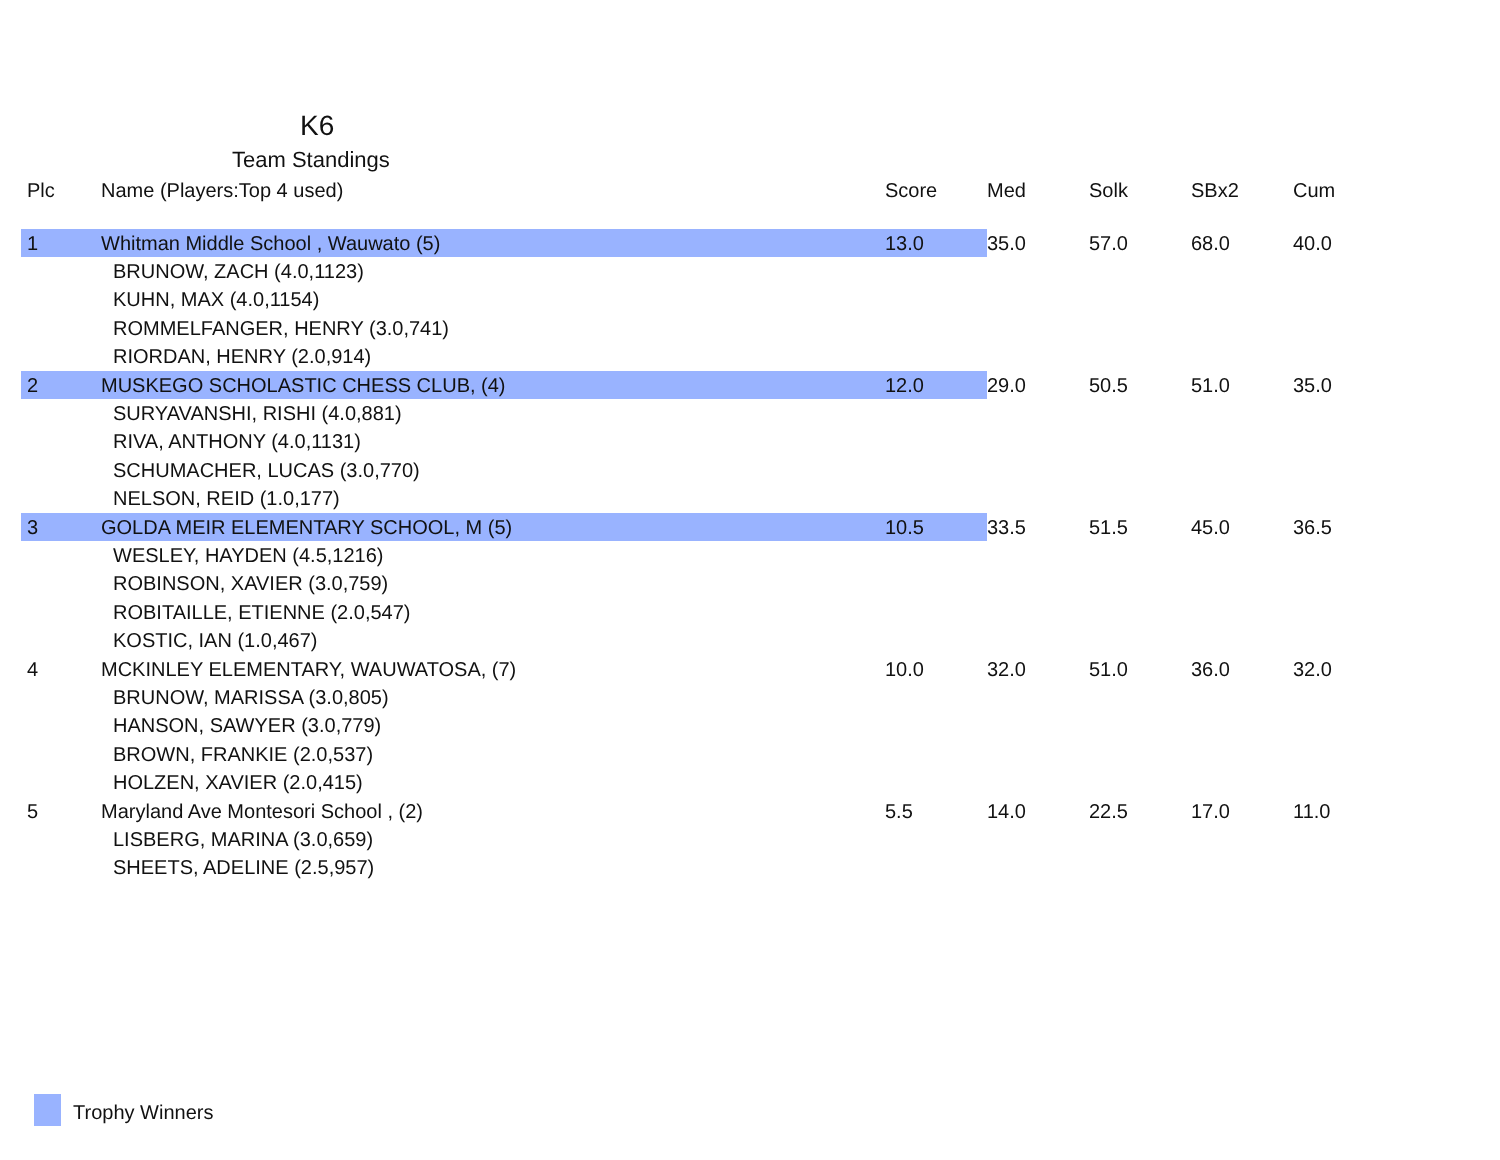K6
Team Standings
| Plc | Name (Players:Top 4 used) | Score | Med | Solk | SBx2 | Cum |
| --- | --- | --- | --- | --- | --- | --- |
| 1 | Whitman Middle School , Wauwato (5) | 13.0 | 35.0 | 57.0 | 68.0 | 40.0 |
| | BRUNOW, ZACH (4.0,1123) | | | | | |
| | KUHN, MAX (4.0,1154) | | | | | |
| | ROMMELFANGER, HENRY (3.0,741) | | | | | |
| | RIORDAN, HENRY (2.0,914) | | | | | |
| 2 | MUSKEGO SCHOLASTIC CHESS CLUB, (4) | 12.0 | 29.0 | 50.5 | 51.0 | 35.0 |
| | SURYAVANSHI, RISHI (4.0,881) | | | | | |
| | RIVA, ANTHONY (4.0,1131) | | | | | |
| | SCHUMACHER, LUCAS (3.0,770) | | | | | |
| | NELSON, REID (1.0,177) | | | | | |
| 3 | GOLDA MEIR ELEMENTARY SCHOOL, M (5) | 10.5 | 33.5 | 51.5 | 45.0 | 36.5 |
| | WESLEY, HAYDEN (4.5,1216) | | | | | |
| | ROBINSON, XAVIER (3.0,759) | | | | | |
| | ROBITAILLE, ETIENNE (2.0,547) | | | | | |
| | KOSTIC, IAN (1.0,467) | | | | | |
| 4 | MCKINLEY ELEMENTARY, WAUWATOSA, (7) | 10.0 | 32.0 | 51.0 | 36.0 | 32.0 |
| | BRUNOW, MARISSA (3.0,805) | | | | | |
| | HANSON, SAWYER (3.0,779) | | | | | |
| | BROWN, FRANKIE (2.0,537) | | | | | |
| | HOLZEN, XAVIER (2.0,415) | | | | | |
| 5 | Maryland Ave Montesori School , (2) | 5.5 | 14.0 | 22.5 | 17.0 | 11.0 |
| | LISBERG, MARINA (3.0,659) | | | | | |
| | SHEETS, ADELINE (2.5,957) | | | | | |
Trophy Winners